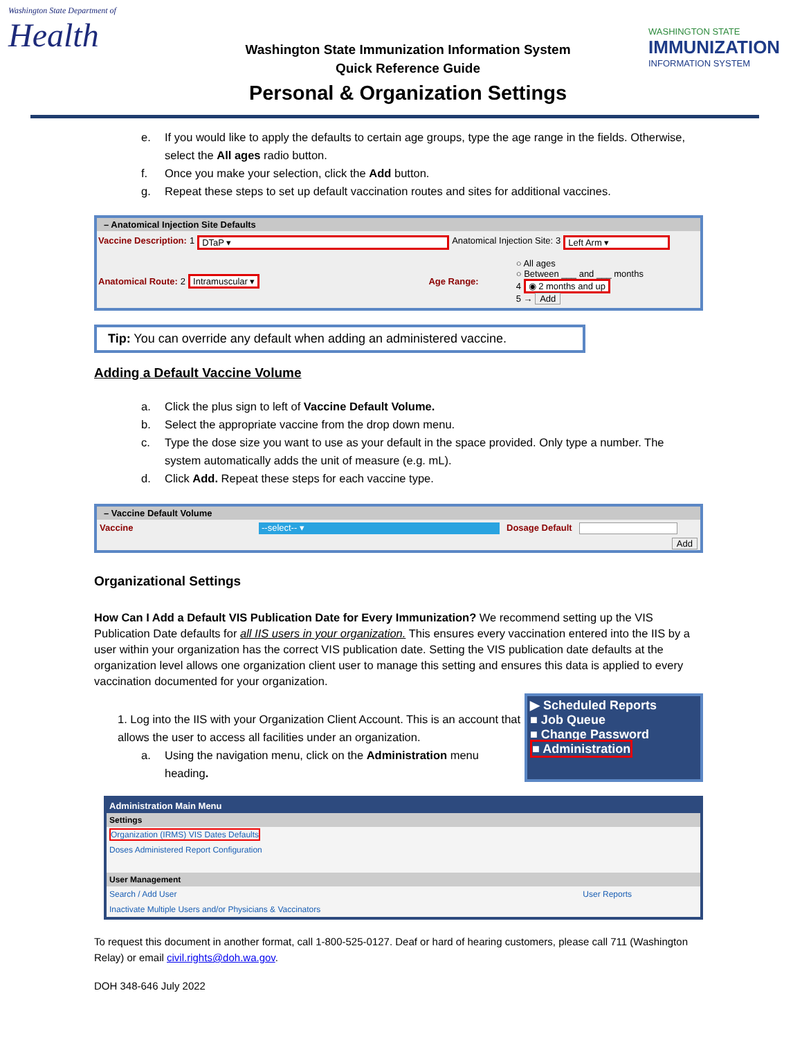Washington State Department of
Health
Washington State Immunization Information System
Quick Reference Guide
Personal & Organization Settings
WASHINGTON STATE
IMMUNIZATION
INFORMATION SYSTEM
e. If you would like to apply the defaults to certain age groups, type the age range in the fields. Otherwise, select the All ages radio button.
f. Once you make your selection, click the Add button.
g. Repeat these steps to set up default vaccination routes and sites for additional vaccines.
– Anatomical Injection Site Defaults
Vaccine Description: 1 DTaP ▾ Anatomical Injection Site: 3 Left Arm ▾
Anatomical Route: 2 Intramuscular ▾ Age Range: ○ All ages
○ Between ___ and ___ months
4 ◉ 2 months and up
5 → Add
Tip: You can override any default when adding an administered vaccine.
Adding a Default Vaccine Volume
a. Click the plus sign to left of Vaccine Default Volume.
b. Select the appropriate vaccine from the drop down menu.
c. Type the dose size you want to use as your default in the space provided. Only type a number. The system automatically adds the unit of measure (e.g. mL).
d. Click Add. Repeat these steps for each vaccine type.
– Vaccine Default Volume
Vaccine --select-- ▾ Dosage Default
Add
Organizational Settings
How Can I Add a Default VIS Publication Date for Every Immunization? We recommend setting up the VIS Publication Date defaults for all IIS users in your organization. This ensures every vaccination entered into the IIS by a user within your organization has the correct VIS publication date. Setting the VIS publication date defaults at the organization level allows one organization client user to manage this setting and ensures this data is applied to every vaccination documented for your organization.
1. Log into the IIS with your Organization Client Account. This is an account that allows the user to access all facilities under an organization.
a. Using the navigation menu, click on the Administration menu heading.
▶ Scheduled Reports
■ Job Queue
■ Change Password
■ Administration
| Administration Main Menu | |
| --- | --- |
| Settings | |
| Organization (IRMS) VIS Dates Defaults | |
| Doses Administered Report Configuration | |
| User Management | |
| Search / Add User | User Reports |
| Inactivate Multiple Users and/or Physicians & Vaccinators | |
To request this document in another format, call 1-800-525-0127. Deaf or hard of hearing customers, please call 711 (Washington Relay) or email civil.rights@doh.wa.gov.
DOH 348-646 July 2022